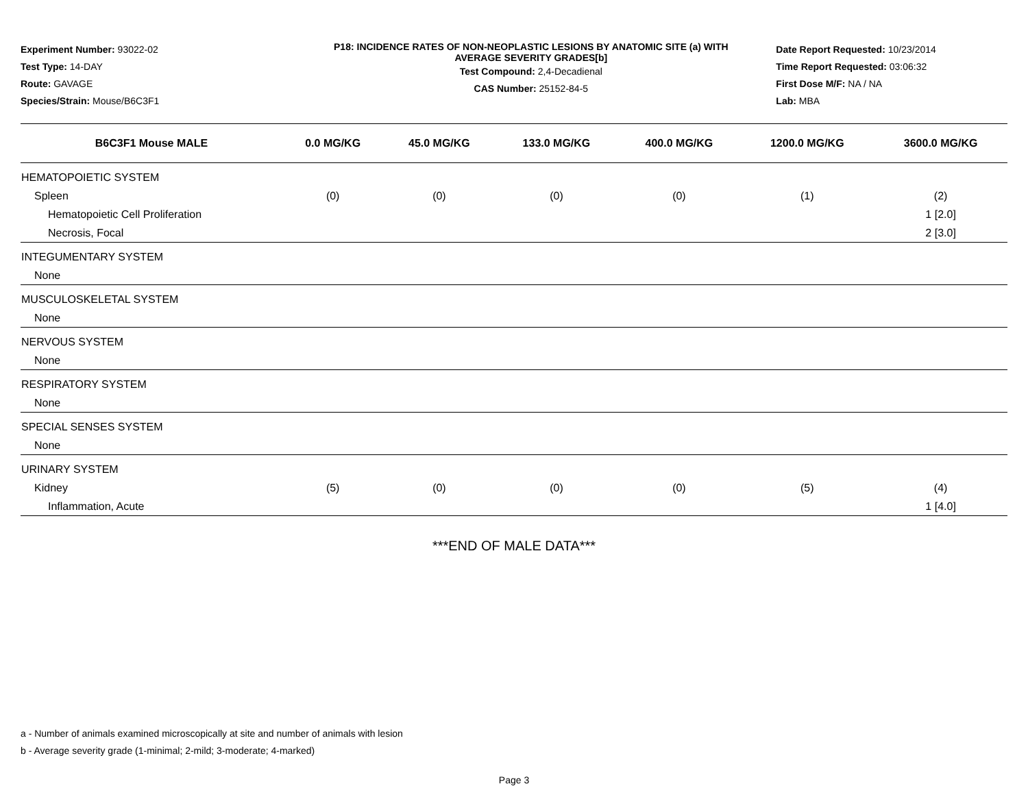Experiment Number: 93022-02
Test Type: 14-DAY
Route: GAVAGE
Species/Strain: Mouse/B6C3F1
P18: INCIDENCE RATES OF NON-NEOPLASTIC LESIONS BY ANATOMIC SITE (a) WITH
AVERAGE SEVERITY GRADES[b]
Test Compound: 2,4-Decadienal
CAS Number: 25152-84-5
Date Report Requested: 10/23/2014
Time Report Requested: 03:06:32
First Dose M/F: NA / NA
Lab: MBA
| B6C3F1 Mouse MALE | 0.0 MG/KG | 45.0 MG/KG | 133.0 MG/KG | 400.0 MG/KG | 1200.0 MG/KG | 3600.0 MG/KG |
| --- | --- | --- | --- | --- | --- | --- |
| HEMATOPOIETIC SYSTEM | | | | | | |
| Spleen | (0) | (0) | (0) | (0) | (1) | (2) |
| Hematopoietic Cell Proliferation | | | | | | 1 [2.0] |
| Necrosis, Focal | | | | | | 2 [3.0] |
| INTEGUMENTARY SYSTEM | | | | | | |
| None | | | | | | |
| MUSCULOSKELETAL SYSTEM | | | | | | |
| None | | | | | | |
| NERVOUS SYSTEM | | | | | | |
| None | | | | | | |
| RESPIRATORY SYSTEM | | | | | | |
| None | | | | | | |
| SPECIAL SENSES SYSTEM | | | | | | |
| None | | | | | | |
| URINARY SYSTEM | | | | | | |
| Kidney | (5) | (0) | (0) | (0) | (5) | (4) |
| Inflammation, Acute | | | | | | 1 [4.0] |
***END OF MALE DATA***
a - Number of animals examined microscopically at site and number of animals with lesion
b - Average severity grade (1-minimal; 2-mild; 3-moderate; 4-marked)
Page 3